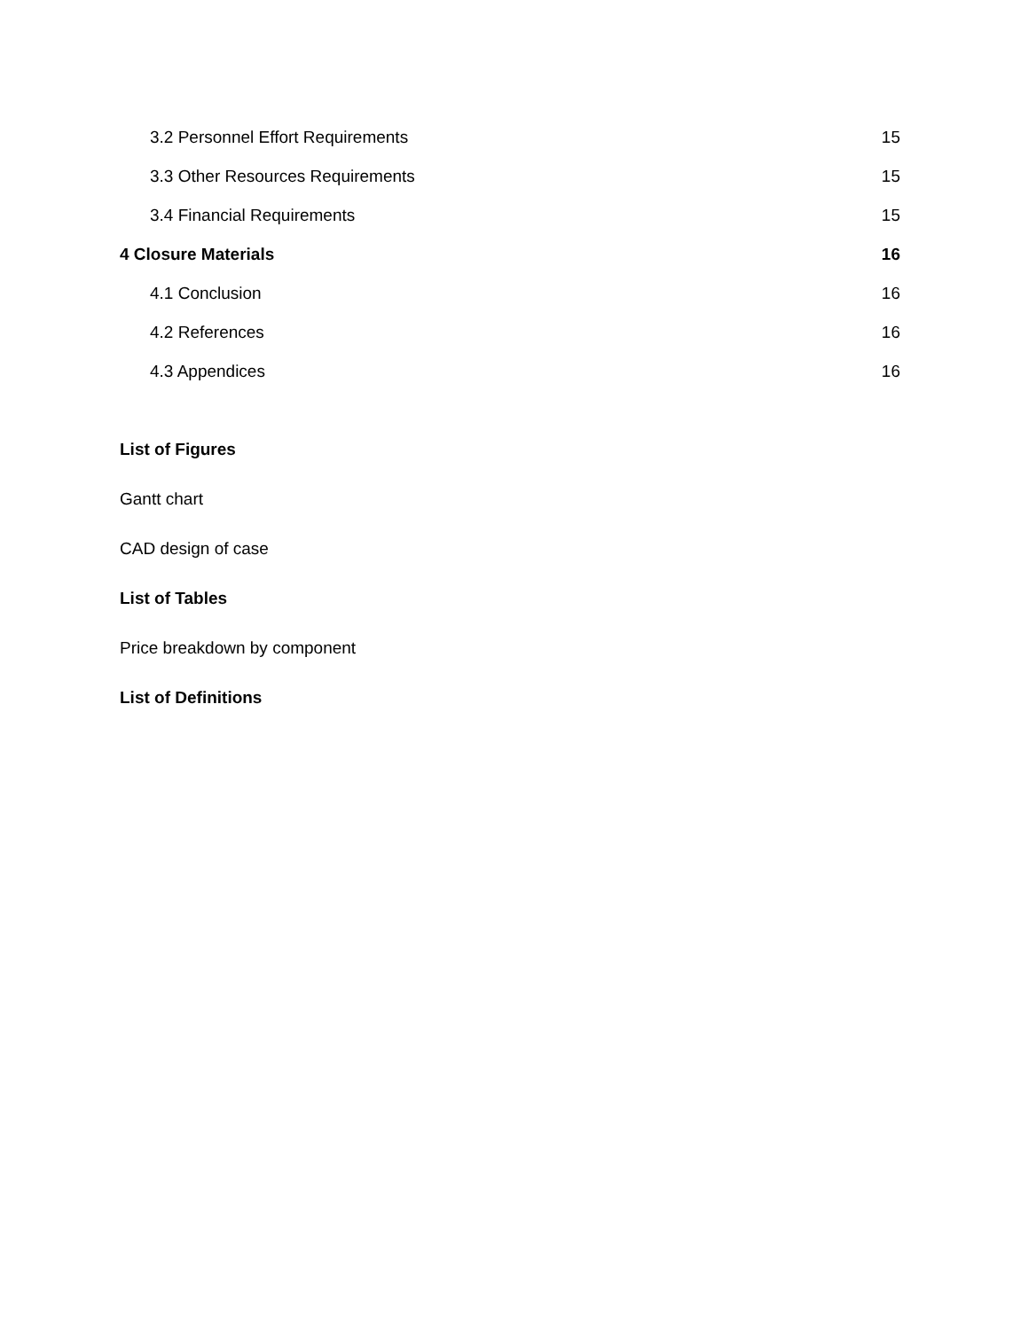3.2 Personnel Effort Requirements 15
3.3 Other Resources Requirements 15
3.4 Financial Requirements 15
4 Closure Materials 16
4.1 Conclusion 16
4.2 References 16
4.3 Appendices 16
List of Figures
Gantt chart
CAD design of case
List of Tables
Price breakdown by component
List of Definitions